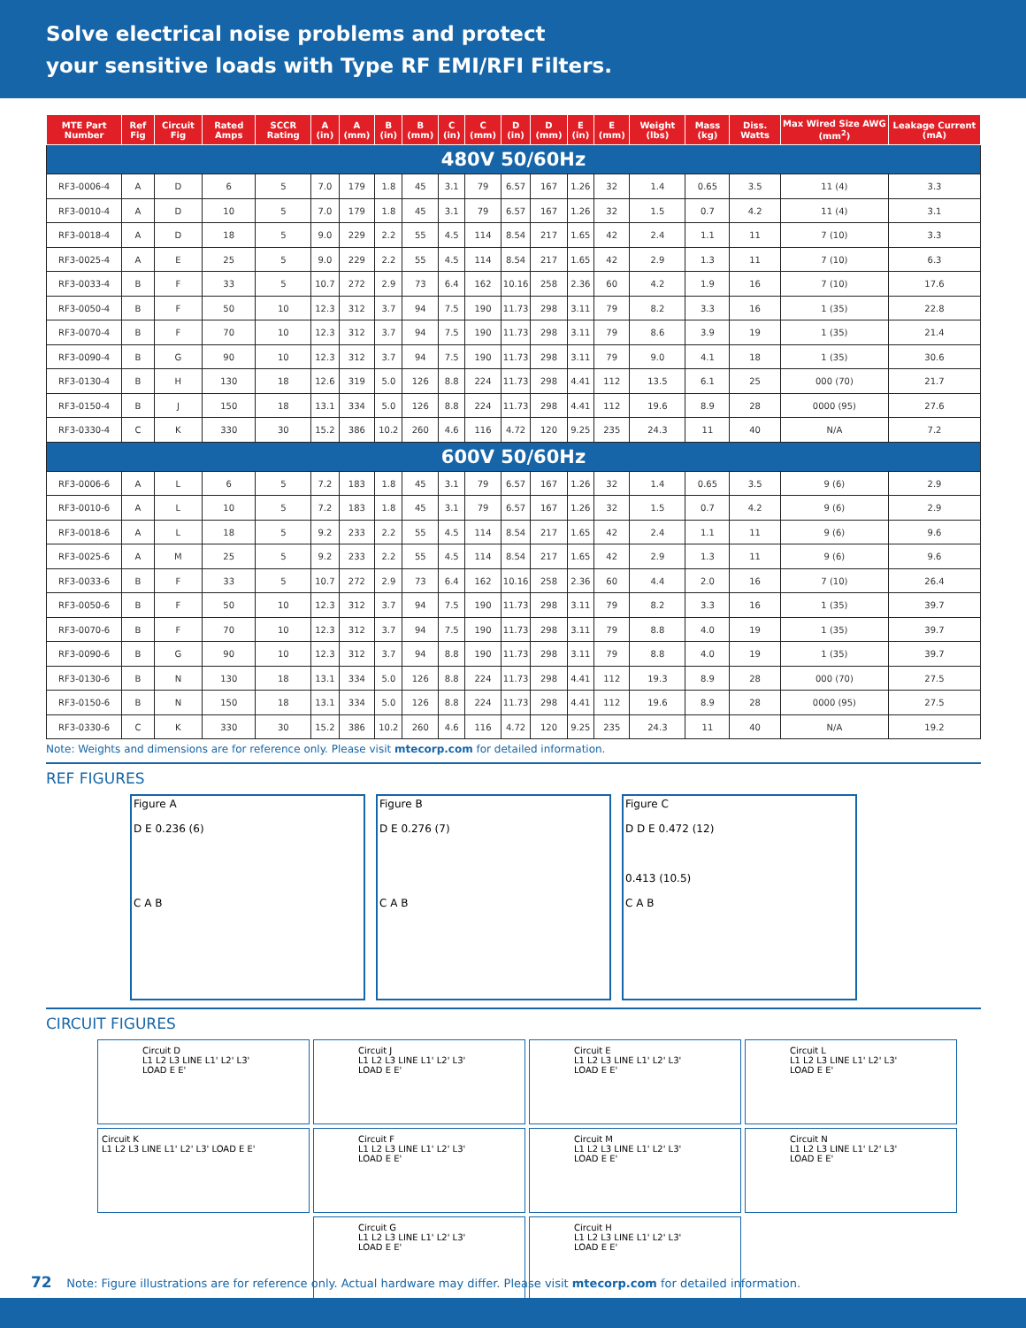Solve electrical noise problems and protect
your sensitive loads with Type RF EMI/RFI Filters.
| MTE Part Number | Ref Fig | Circuit Fig | Rated Amps | SCCR Rating | A (in) | A (mm) | B (in) | B (mm) | C (in) | C (mm) | D (in) | D (mm) | E (in) | E (mm) | Weight (lbs) | Mass (kg) | Diss. Watts | Max Wired Size AWG (mm<sup>2</sup>) | Leakage Current (mA) |
| --- | --- | --- | --- | --- | --- | --- | --- | --- | --- | --- | --- | --- | --- | --- | --- | --- | --- | --- | --- |
| 480V 50/60Hz | | | | | | | | | | | | | | | | | | | |
| RF3-0006-4 | A | D | 6 | 5 | 7.0 | 179 | 1.8 | 45 | 3.1 | 79 | 6.57 | 167 | 1.26 | 32 | 1.4 | 0.65 | 3.5 | 11 (4) | 3.3 |
| RF3-0010-4 | A | D | 10 | 5 | 7.0 | 179 | 1.8 | 45 | 3.1 | 79 | 6.57 | 167 | 1.26 | 32 | 1.5 | 0.7 | 4.2 | 11 (4) | 3.1 |
| RF3-0018-4 | A | D | 18 | 5 | 9.0 | 229 | 2.2 | 55 | 4.5 | 114 | 8.54 | 217 | 1.65 | 42 | 2.4 | 1.1 | 11 | 7 (10) | 3.3 |
| RF3-0025-4 | A | E | 25 | 5 | 9.0 | 229 | 2.2 | 55 | 4.5 | 114 | 8.54 | 217 | 1.65 | 42 | 2.9 | 1.3 | 11 | 7 (10) | 6.3 |
| RF3-0033-4 | B | F | 33 | 5 | 10.7 | 272 | 2.9 | 73 | 6.4 | 162 | 10.16 | 258 | 2.36 | 60 | 4.2 | 1.9 | 16 | 7 (10) | 17.6 |
| RF3-0050-4 | B | F | 50 | 10 | 12.3 | 312 | 3.7 | 94 | 7.5 | 190 | 11.73 | 298 | 3.11 | 79 | 8.2 | 3.3 | 16 | 1 (35) | 22.8 |
| RF3-0070-4 | B | F | 70 | 10 | 12.3 | 312 | 3.7 | 94 | 7.5 | 190 | 11.73 | 298 | 3.11 | 79 | 8.6 | 3.9 | 19 | 1 (35) | 21.4 |
| RF3-0090-4 | B | G | 90 | 10 | 12.3 | 312 | 3.7 | 94 | 7.5 | 190 | 11.73 | 298 | 3.11 | 79 | 9.0 | 4.1 | 18 | 1 (35) | 30.6 |
| RF3-0130-4 | B | H | 130 | 18 | 12.6 | 319 | 5.0 | 126 | 8.8 | 224 | 11.73 | 298 | 4.41 | 112 | 13.5 | 6.1 | 25 | 000 (70) | 21.7 |
| RF3-0150-4 | B | J | 150 | 18 | 13.1 | 334 | 5.0 | 126 | 8.8 | 224 | 11.73 | 298 | 4.41 | 112 | 19.6 | 8.9 | 28 | 0000 (95) | 27.6 |
| RF3-0330-4 | C | K | 330 | 30 | 15.2 | 386 | 10.2 | 260 | 4.6 | 116 | 4.72 | 120 | 9.25 | 235 | 24.3 | 11 | 40 | N/A | 7.2 |
| 600V 50/60Hz | | | | | | | | | | | | | | | | | | | |
| RF3-0006-6 | A | L | 6 | 5 | 7.2 | 183 | 1.8 | 45 | 3.1 | 79 | 6.57 | 167 | 1.26 | 32 | 1.4 | 0.65 | 3.5 | 9 (6) | 2.9 |
| RF3-0010-6 | A | L | 10 | 5 | 7.2 | 183 | 1.8 | 45 | 3.1 | 79 | 6.57 | 167 | 1.26 | 32 | 1.5 | 0.7 | 4.2 | 9 (6) | 2.9 |
| RF3-0018-6 | A | L | 18 | 5 | 9.2 | 233 | 2.2 | 55 | 4.5 | 114 | 8.54 | 217 | 1.65 | 42 | 2.4 | 1.1 | 11 | 9 (6) | 9.6 |
| RF3-0025-6 | A | M | 25 | 5 | 9.2 | 233 | 2.2 | 55 | 4.5 | 114 | 8.54 | 217 | 1.65 | 42 | 2.9 | 1.3 | 11 | 9 (6) | 9.6 |
| RF3-0033-6 | B | F | 33 | 5 | 10.7 | 272 | 2.9 | 73 | 6.4 | 162 | 10.16 | 258 | 2.36 | 60 | 4.4 | 2.0 | 16 | 7 (10) | 26.4 |
| RF3-0050-6 | B | F | 50 | 10 | 12.3 | 312 | 3.7 | 94 | 7.5 | 190 | 11.73 | 298 | 3.11 | 79 | 8.2 | 3.3 | 16 | 1 (35) | 39.7 |
| RF3-0070-6 | B | F | 70 | 10 | 12.3 | 312 | 3.7 | 94 | 7.5 | 190 | 11.73 | 298 | 3.11 | 79 | 8.8 | 4.0 | 19 | 1 (35) | 39.7 |
| RF3-0090-6 | B | G | 90 | 10 | 12.3 | 312 | 3.7 | 94 | 8.8 | 190 | 11.73 | 298 | 3.11 | 79 | 8.8 | 4.0 | 19 | 1 (35) | 39.7 |
| RF3-0130-6 | B | N | 130 | 18 | 13.1 | 334 | 5.0 | 126 | 8.8 | 224 | 11.73 | 298 | 4.41 | 112 | 19.3 | 8.9 | 28 | 000 (70) | 27.5 |
| RF3-0150-6 | B | N | 150 | 18 | 13.1 | 334 | 5.0 | 126 | 8.8 | 224 | 11.73 | 298 | 4.41 | 112 | 19.6 | 8.9 | 28 | 0000 (95) | 27.5 |
| RF3-0330-6 | C | K | 330 | 30 | 15.2 | 386 | 10.2 | 260 | 4.6 | 116 | 4.72 | 120 | 9.25 | 235 | 24.3 | 11 | 40 | N/A | 19.2 |
Note: Weights and dimensions are for reference only. Please visit mtecorp.com for detailed information.
REF FIGURES
Figure A
D E 0.236 (6)
C A B
Figure B
D E 0.276 (7)
C A B
Figure C
D D E 0.472 (12)
0.413 (10.5)
C A B
CIRCUIT FIGURES
Circuit D
L1 L2 L3 LINE L1' L2' L3' LOAD E E'
Circuit J
L1 L2 L3 LINE L1' L2' L3' LOAD E E'
Circuit E
L1 L2 L3 LINE L1' L2' L3' LOAD E E'
Circuit L
L1 L2 L3 LINE L1' L2' L3' LOAD E E'
Circuit K
L1 L2 L3 LINE L1' L2' L3' LOAD E E'
Circuit F
L1 L2 L3 LINE L1' L2' L3' LOAD E E'
Circuit M
L1 L2 L3 LINE L1' L2' L3' LOAD E E'
Circuit N
L1 L2 L3 LINE L1' L2' L3' LOAD E E'
Circuit G
L1 L2 L3 LINE L1' L2' L3' LOAD E E'
Circuit H
L1 L2 L3 LINE L1' L2' L3' LOAD E E'
72 Note: Figure illustrations are for reference only. Actual hardware may differ. Please visit mtecorp.com for detailed information.